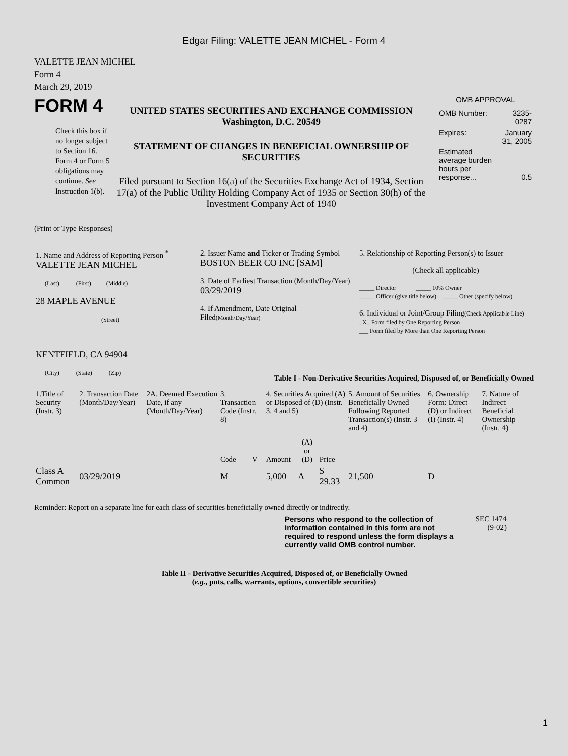Edgar Filing: VALETTE JEAN MICHEL - Form 4
VALETTE JEAN MICHEL
Form 4
March 29, 2019
FORM 4
Check this box if no longer subject to Section 16. Form 4 or Form 5 obligations may continue. See Instruction 1(b).
UNITED STATES SECURITIES AND EXCHANGE COMMISSION
Washington, D.C. 20549
STATEMENT OF CHANGES IN BENEFICIAL OWNERSHIP OF SECURITIES
Filed pursuant to Section 16(a) of the Securities Exchange Act of 1934, Section 17(a) of the Public Utility Holding Company Act of 1935 or Section 30(h) of the Investment Company Act of 1940
OMB APPROVAL
| OMB Number: | 3235-0287 |
| Expires: | January 31, 2005 |
| Estimated average burden hours per response... | 0.5 |
(Print or Type Responses)
| 1. Name and Address of Reporting Person <sup>*</sup> VALETTE JEAN MICHEL (Last) (First) (Middle) 28 MAPLE AVENUE (Street) KENTFIELD, CA 94904 (City) (State) (Zip) | 2. Issuer Name and Ticker or Trading Symbol BOSTON BEER CO INC [SAM] 3. Date of Earliest Transaction (Month/Day/Year) 03/29/2019 4. If Amendment, Date Original Filed (Month/Day/Year) | 5. Relationship of Reporting Person(s) to Issuer (Check all applicable) _____ Director _____ 10% Owner _____ Officer (give title below) _____ Other (specify below) 6. Individual or Joint/Group Filing (Check Applicable Line) _X_ Form filed by One Reporting Person ___ Form filed by More than One Reporting Person |
Table I - Non-Derivative Securities Acquired, Disposed of, or Beneficially Owned
| 1.Title of Security (Instr. 3) | 2. Transaction Date (Month/Day/Year) | 2A. Deemed Execution Date, if any (Month/Day/Year) | 3. Transaction Code (Instr. 8) | | 4. Securities Acquired (A) or Disposed of (D) (Instr. 3, 4 and 5) | | | 5. Amount of Securities Beneficially Owned Following Reported Transaction(s) (Instr. 3 and 4) | 6. Ownership Form: Direct (D) or Indirect (I) (Instr. 4) | 7. Nature of Indirect Beneficial Ownership (Instr. 4) |
| --- | --- | --- | --- | --- | --- | --- | --- | --- | --- | --- |
| | | | Code | V | Amount | (A) or (D) | Price | | | |
| Class A Common | 03/29/2019 | | M | | 5,000 | A | $ 29.33 | 21,500 | D | |
Reminder: Report on a separate line for each class of securities beneficially owned directly or indirectly.
Persons who respond to the collection of information contained in this form are not required to respond unless the form displays a currently valid OMB control number.
SEC 1474
(9-02)
Table II - Derivative Securities Acquired, Disposed of, or Beneficially Owned
(e.g., puts, calls, warrants, options, convertible securities)
1